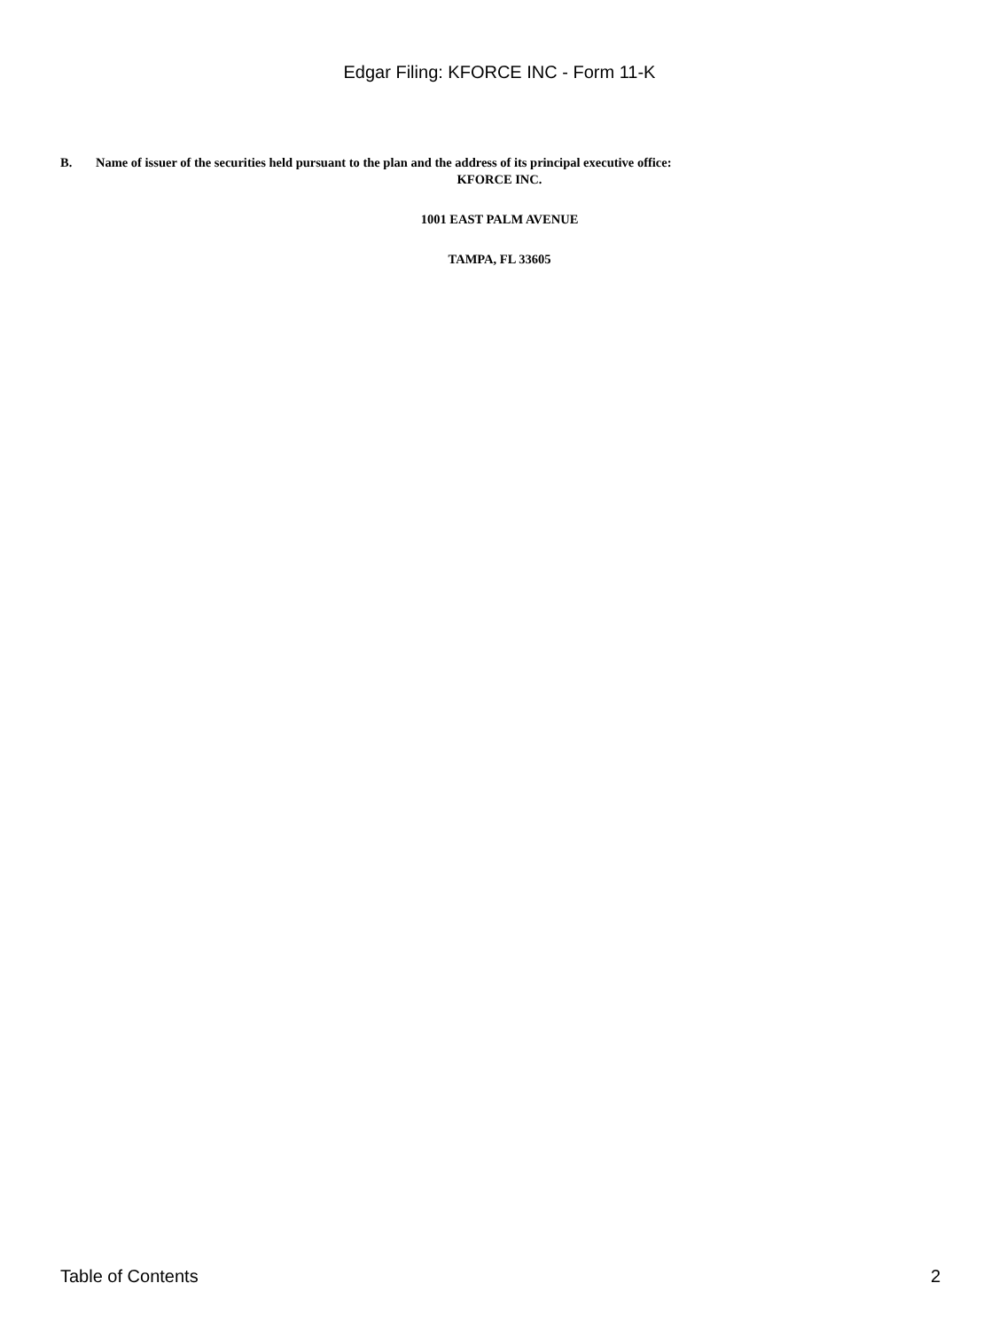Edgar Filing: KFORCE INC - Form 11-K
B. Name of issuer of the securities held pursuant to the plan and the address of its principal executive office:
KFORCE INC.
1001 EAST PALM AVENUE
TAMPA, FL 33605
Table of Contents 2